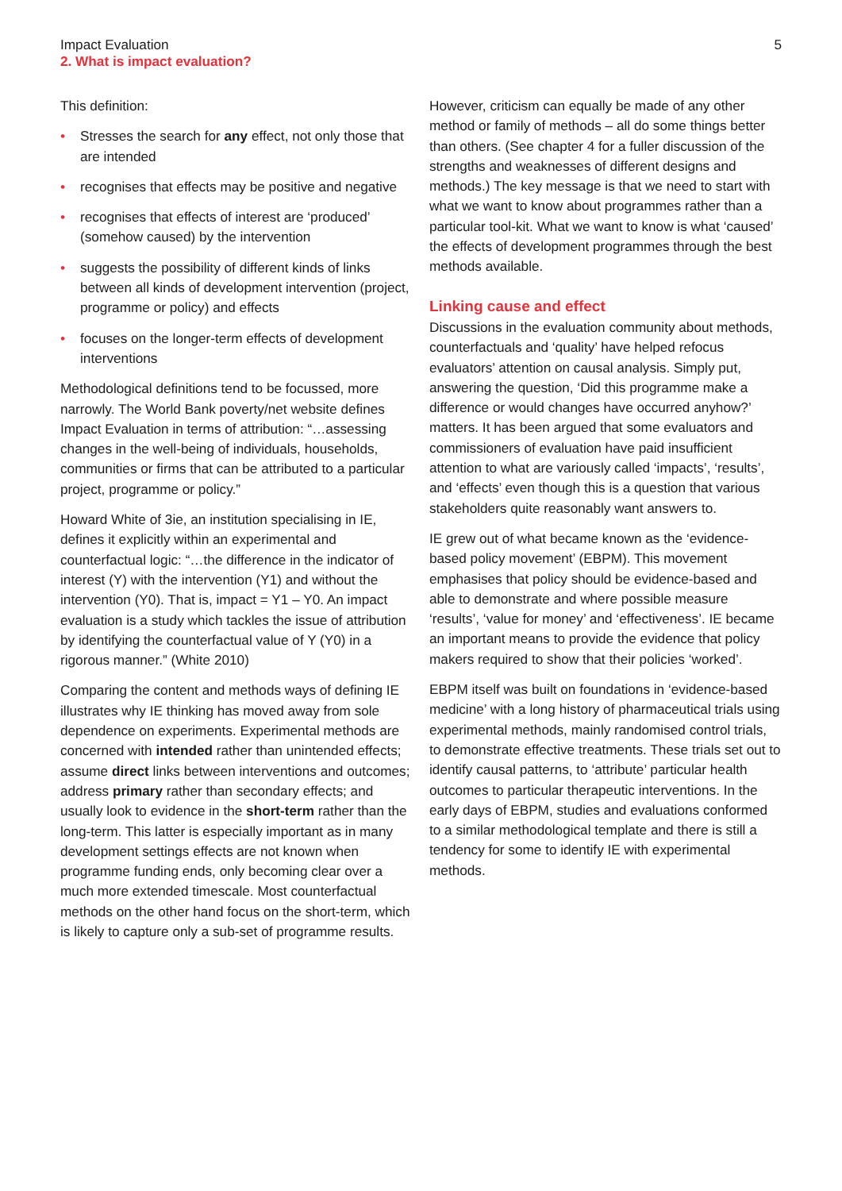Impact Evaluation
2. What is impact evaluation?
5
This definition:
• Stresses the search for any effect, not only those that are intended
• recognises that effects may be positive and negative
• recognises that effects of interest are ‘produced’ (somehow caused) by the intervention
• suggests the possibility of different kinds of links between all kinds of development intervention (project, programme or policy) and effects
• focuses on the longer-term effects of development interventions
Methodological definitions tend to be focussed, more narrowly. The World Bank poverty/net website defines Impact Evaluation in terms of attribution: “…assessing changes in the well-being of individuals, households, communities or firms that can be attributed to a particular project, programme or policy.”
Howard White of 3ie, an institution specialising in IE, defines it explicitly within an experimental and counterfactual logic: “…the difference in the indicator of interest (Y) with the intervention (Y1) and without the intervention (Y0). That is, impact = Y1 – Y0. An impact evaluation is a study which tackles the issue of attribution by identifying the counterfactual value of Y (Y0) in a rigorous manner.” (White 2010)
Comparing the content and methods ways of defining IE illustrates why IE thinking has moved away from sole dependence on experiments. Experimental methods are concerned with intended rather than unintended effects; assume direct links between interventions and outcomes; address primary rather than secondary effects; and usually look to evidence in the short-term rather than the long-term. This latter is especially important as in many development settings effects are not known when programme funding ends, only becoming clear over a much more extended timescale. Most counterfactual methods on the other hand focus on the short-term, which is likely to capture only a sub-set of programme results.
However, criticism can equally be made of any other method or family of methods – all do some things better than others. (See chapter 4 for a fuller discussion of the strengths and weaknesses of different designs and methods.) The key message is that we need to start with what we want to know about programmes rather than a particular tool-kit. What we want to know is what ‘caused’ the effects of development programmes through the best methods available.
Linking cause and effect
Discussions in the evaluation community about methods, counterfactuals and ‘quality’ have helped refocus evaluators’ attention on causal analysis. Simply put, answering the question, ‘Did this programme make a difference or would changes have occurred anyhow?’ matters. It has been argued that some evaluators and commissioners of evaluation have paid insufficient attention to what are variously called ‘impacts’, ‘results’, and ‘effects’ even though this is a question that various stakeholders quite reasonably want answers to.
IE grew out of what became known as the ‘evidence-based policy movement’ (EBPM). This movement emphasises that policy should be evidence-based and able to demonstrate and where possible measure ‘results’, ‘value for money’ and ‘effectiveness’. IE became an important means to provide the evidence that policy makers required to show that their policies ‘worked’.
EBPM itself was built on foundations in ‘evidence-based medicine’ with a long history of pharmaceutical trials using experimental methods, mainly randomised control trials, to demonstrate effective treatments. These trials set out to identify causal patterns, to ‘attribute’ particular health outcomes to particular therapeutic interventions. In the early days of EBPM, studies and evaluations conformed to a similar methodological template and there is still a tendency for some to identify IE with experimental methods.